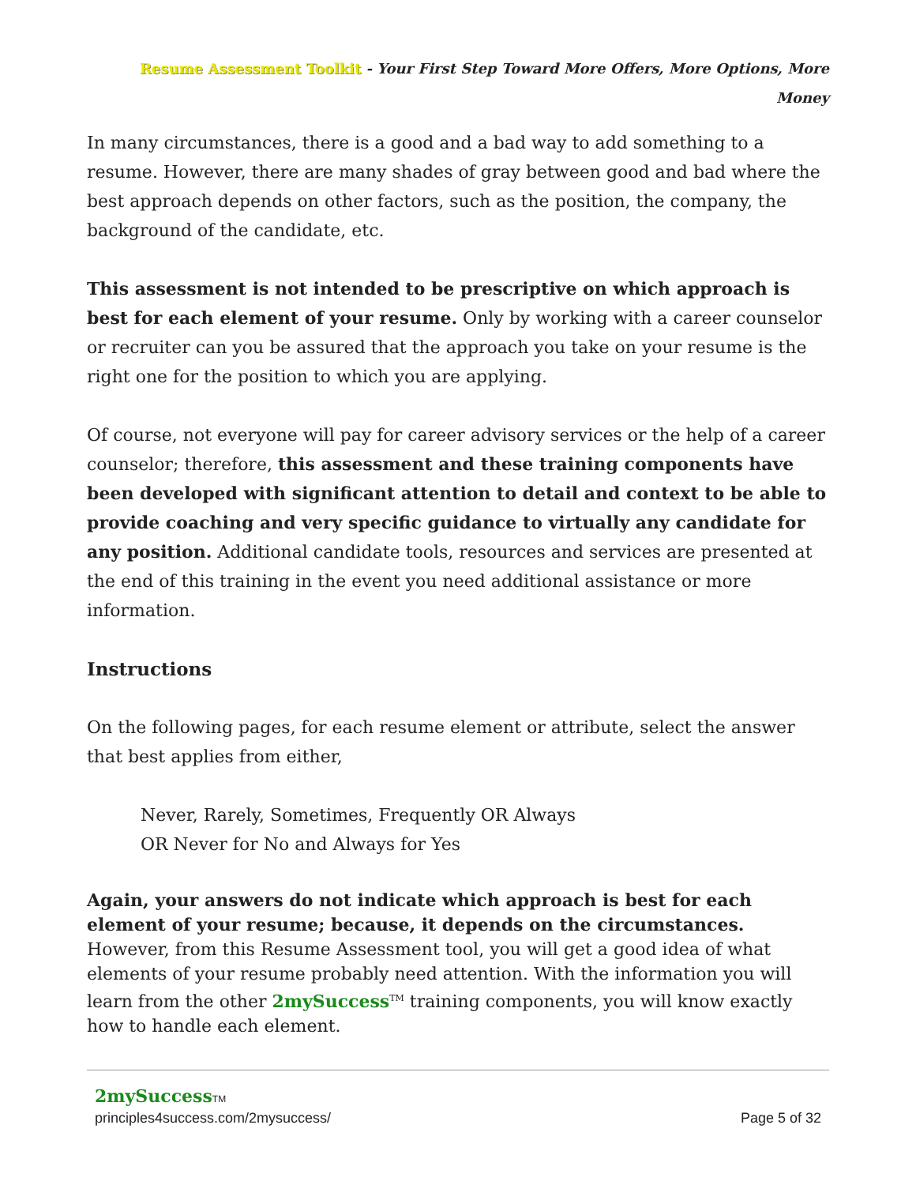Resume Assessment Toolkit - Your First Step Toward More Offers, More Options, More Money
In many circumstances, there is a good and a bad way to add something to a resume. However, there are many shades of gray between good and bad where the best approach depends on other factors, such as the position, the company, the background of the candidate, etc.
This assessment is not intended to be prescriptive on which approach is best for each element of your resume. Only by working with a career counselor or recruiter can you be assured that the approach you take on your resume is the right one for the position to which you are applying.
Of course, not everyone will pay for career advisory services or the help of a career counselor; therefore, this assessment and these training components have been developed with significant attention to detail and context to be able to provide coaching and very specific guidance to virtually any candidate for any position. Additional candidate tools, resources and services are presented at the end of this training in the event you need additional assistance or more information.
Instructions
On the following pages, for each resume element or attribute, select the answer that best applies from either,
Never, Rarely, Sometimes, Frequently OR Always
OR Never for No and Always for Yes
Again, your answers do not indicate which approach is best for each element of your resume; because, it depends on the circumstances. However, from this Resume Assessment tool, you will get a good idea of what elements of your resume probably need attention. With the information you will learn from the other 2mySuccess<sup>TM</sup> training components, you will know exactly how to handle each element.
2mySuccess TM
principles4success.com/2mysuccess/ Page 5 of 32